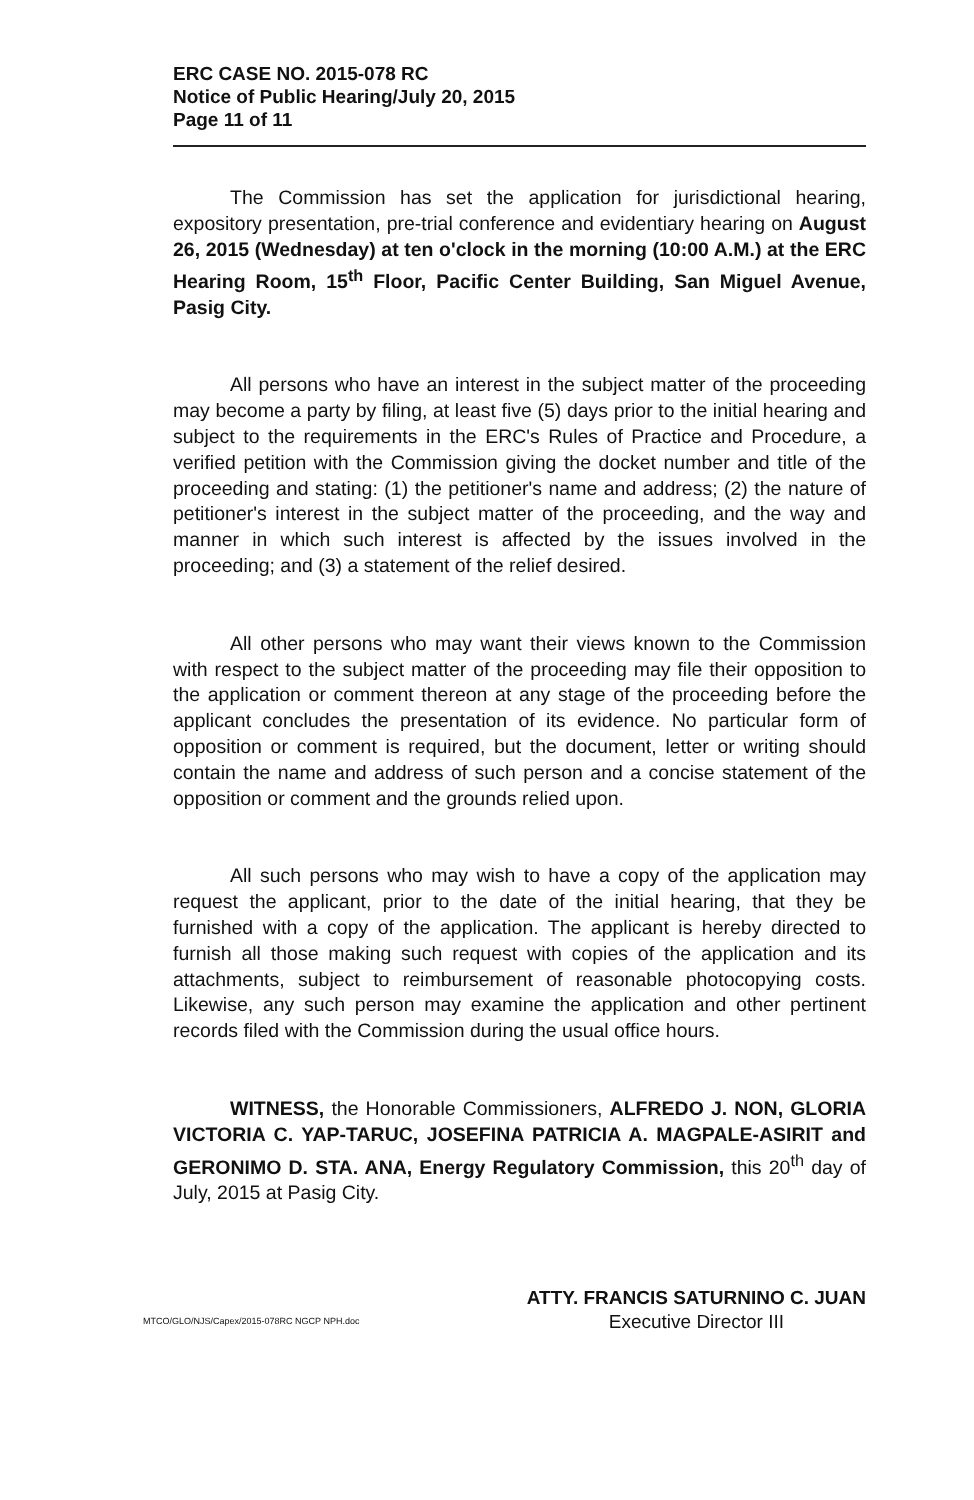ERC CASE NO. 2015-078 RC
Notice of Public Hearing/July 20, 2015
Page 11 of 11
The Commission has set the application for jurisdictional hearing, expository presentation, pre-trial conference and evidentiary hearing on August 26, 2015 (Wednesday) at ten o'clock in the morning (10:00 A.M.) at the ERC Hearing Room, 15<sup>th</sup> Floor, Pacific Center Building, San Miguel Avenue, Pasig City.
All persons who have an interest in the subject matter of the proceeding may become a party by filing, at least five (5) days prior to the initial hearing and subject to the requirements in the ERC's Rules of Practice and Procedure, a verified petition with the Commission giving the docket number and title of the proceeding and stating: (1) the petitioner's name and address; (2) the nature of petitioner's interest in the subject matter of the proceeding, and the way and manner in which such interest is affected by the issues involved in the proceeding; and (3) a statement of the relief desired.
All other persons who may want their views known to the Commission with respect to the subject matter of the proceeding may file their opposition to the application or comment thereon at any stage of the proceeding before the applicant concludes the presentation of its evidence. No particular form of opposition or comment is required, but the document, letter or writing should contain the name and address of such person and a concise statement of the opposition or comment and the grounds relied upon.
All such persons who may wish to have a copy of the application may request the applicant, prior to the date of the initial hearing, that they be furnished with a copy of the application. The applicant is hereby directed to furnish all those making such request with copies of the application and its attachments, subject to reimbursement of reasonable photocopying costs. Likewise, any such person may examine the application and other pertinent records filed with the Commission during the usual office hours.
WITNESS, the Honorable Commissioners, ALFREDO J. NON, GLORIA VICTORIA C. YAP-TARUC, JOSEFINA PATRICIA A. MAGPALE-ASIRIT and GERONIMO D. STA. ANA, Energy Regulatory Commission, this 20<sup>th</sup> day of July, 2015 at Pasig City.
MTCO/GLO/NJS/Capex/2015-078RC NGCP NPH.doc
ATTY. FRANCIS SATURNINO C. JUAN
Executive Director III